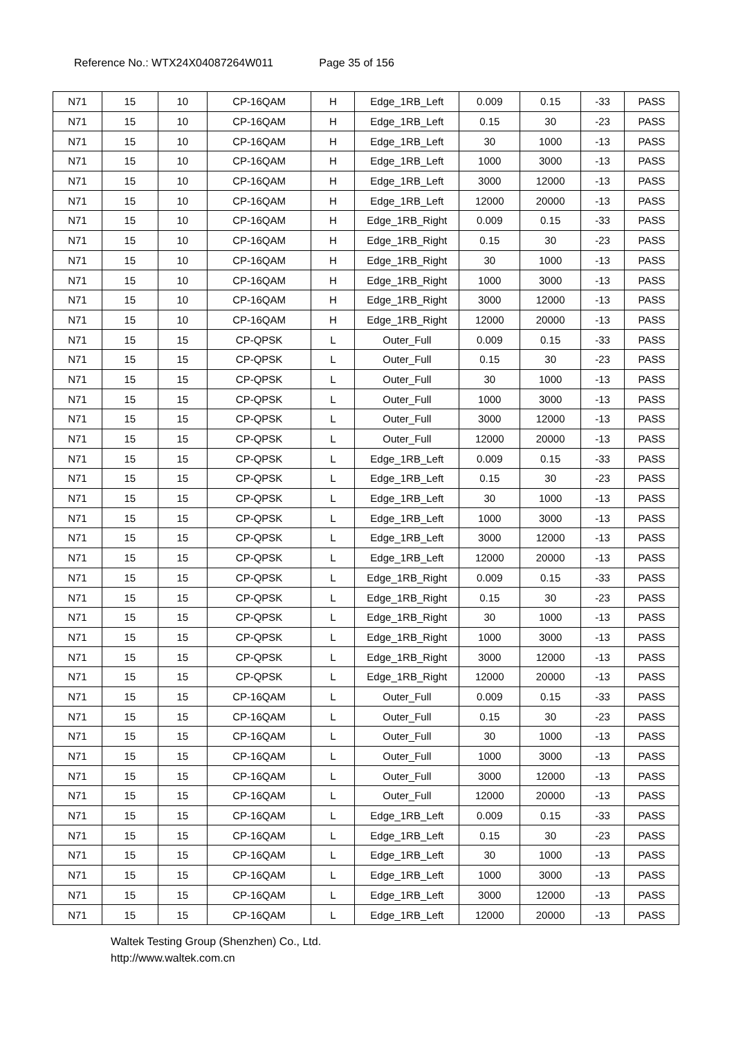Reference No.: WTX24X04087264W011 Page 35 of 156
| N71 | 15 | 10 | CP-16QAM | H | Edge_1RB_Left | 0.009 | 0.15 | -33 | PASS |
| N71 | 15 | 10 | CP-16QAM | H | Edge_1RB_Left | 0.15 | 30 | -23 | PASS |
| N71 | 15 | 10 | CP-16QAM | H | Edge_1RB_Left | 30 | 1000 | -13 | PASS |
| N71 | 15 | 10 | CP-16QAM | H | Edge_1RB_Left | 1000 | 3000 | -13 | PASS |
| N71 | 15 | 10 | CP-16QAM | H | Edge_1RB_Left | 3000 | 12000 | -13 | PASS |
| N71 | 15 | 10 | CP-16QAM | H | Edge_1RB_Left | 12000 | 20000 | -13 | PASS |
| N71 | 15 | 10 | CP-16QAM | H | Edge_1RB_Right | 0.009 | 0.15 | -33 | PASS |
| N71 | 15 | 10 | CP-16QAM | H | Edge_1RB_Right | 0.15 | 30 | -23 | PASS |
| N71 | 15 | 10 | CP-16QAM | H | Edge_1RB_Right | 30 | 1000 | -13 | PASS |
| N71 | 15 | 10 | CP-16QAM | H | Edge_1RB_Right | 1000 | 3000 | -13 | PASS |
| N71 | 15 | 10 | CP-16QAM | H | Edge_1RB_Right | 3000 | 12000 | -13 | PASS |
| N71 | 15 | 10 | CP-16QAM | H | Edge_1RB_Right | 12000 | 20000 | -13 | PASS |
| N71 | 15 | 15 | CP-QPSK | L | Outer_Full | 0.009 | 0.15 | -33 | PASS |
| N71 | 15 | 15 | CP-QPSK | L | Outer_Full | 0.15 | 30 | -23 | PASS |
| N71 | 15 | 15 | CP-QPSK | L | Outer_Full | 30 | 1000 | -13 | PASS |
| N71 | 15 | 15 | CP-QPSK | L | Outer_Full | 1000 | 3000 | -13 | PASS |
| N71 | 15 | 15 | CP-QPSK | L | Outer_Full | 3000 | 12000 | -13 | PASS |
| N71 | 15 | 15 | CP-QPSK | L | Outer_Full | 12000 | 20000 | -13 | PASS |
| N71 | 15 | 15 | CP-QPSK | L | Edge_1RB_Left | 0.009 | 0.15 | -33 | PASS |
| N71 | 15 | 15 | CP-QPSK | L | Edge_1RB_Left | 0.15 | 30 | -23 | PASS |
| N71 | 15 | 15 | CP-QPSK | L | Edge_1RB_Left | 30 | 1000 | -13 | PASS |
| N71 | 15 | 15 | CP-QPSK | L | Edge_1RB_Left | 1000 | 3000 | -13 | PASS |
| N71 | 15 | 15 | CP-QPSK | L | Edge_1RB_Left | 3000 | 12000 | -13 | PASS |
| N71 | 15 | 15 | CP-QPSK | L | Edge_1RB_Left | 12000 | 20000 | -13 | PASS |
| N71 | 15 | 15 | CP-QPSK | L | Edge_1RB_Right | 0.009 | 0.15 | -33 | PASS |
| N71 | 15 | 15 | CP-QPSK | L | Edge_1RB_Right | 0.15 | 30 | -23 | PASS |
| N71 | 15 | 15 | CP-QPSK | L | Edge_1RB_Right | 30 | 1000 | -13 | PASS |
| N71 | 15 | 15 | CP-QPSK | L | Edge_1RB_Right | 1000 | 3000 | -13 | PASS |
| N71 | 15 | 15 | CP-QPSK | L | Edge_1RB_Right | 3000 | 12000 | -13 | PASS |
| N71 | 15 | 15 | CP-QPSK | L | Edge_1RB_Right | 12000 | 20000 | -13 | PASS |
| N71 | 15 | 15 | CP-16QAM | L | Outer_Full | 0.009 | 0.15 | -33 | PASS |
| N71 | 15 | 15 | CP-16QAM | L | Outer_Full | 0.15 | 30 | -23 | PASS |
| N71 | 15 | 15 | CP-16QAM | L | Outer_Full | 30 | 1000 | -13 | PASS |
| N71 | 15 | 15 | CP-16QAM | L | Outer_Full | 1000 | 3000 | -13 | PASS |
| N71 | 15 | 15 | CP-16QAM | L | Outer_Full | 3000 | 12000 | -13 | PASS |
| N71 | 15 | 15 | CP-16QAM | L | Outer_Full | 12000 | 20000 | -13 | PASS |
| N71 | 15 | 15 | CP-16QAM | L | Edge_1RB_Left | 0.009 | 0.15 | -33 | PASS |
| N71 | 15 | 15 | CP-16QAM | L | Edge_1RB_Left | 0.15 | 30 | -23 | PASS |
| N71 | 15 | 15 | CP-16QAM | L | Edge_1RB_Left | 30 | 1000 | -13 | PASS |
| N71 | 15 | 15 | CP-16QAM | L | Edge_1RB_Left | 1000 | 3000 | -13 | PASS |
| N71 | 15 | 15 | CP-16QAM | L | Edge_1RB_Left | 3000 | 12000 | -13 | PASS |
| N71 | 15 | 15 | CP-16QAM | L | Edge_1RB_Left | 12000 | 20000 | -13 | PASS |
Waltek Testing Group (Shenzhen) Co., Ltd.
http://www.waltek.com.cn